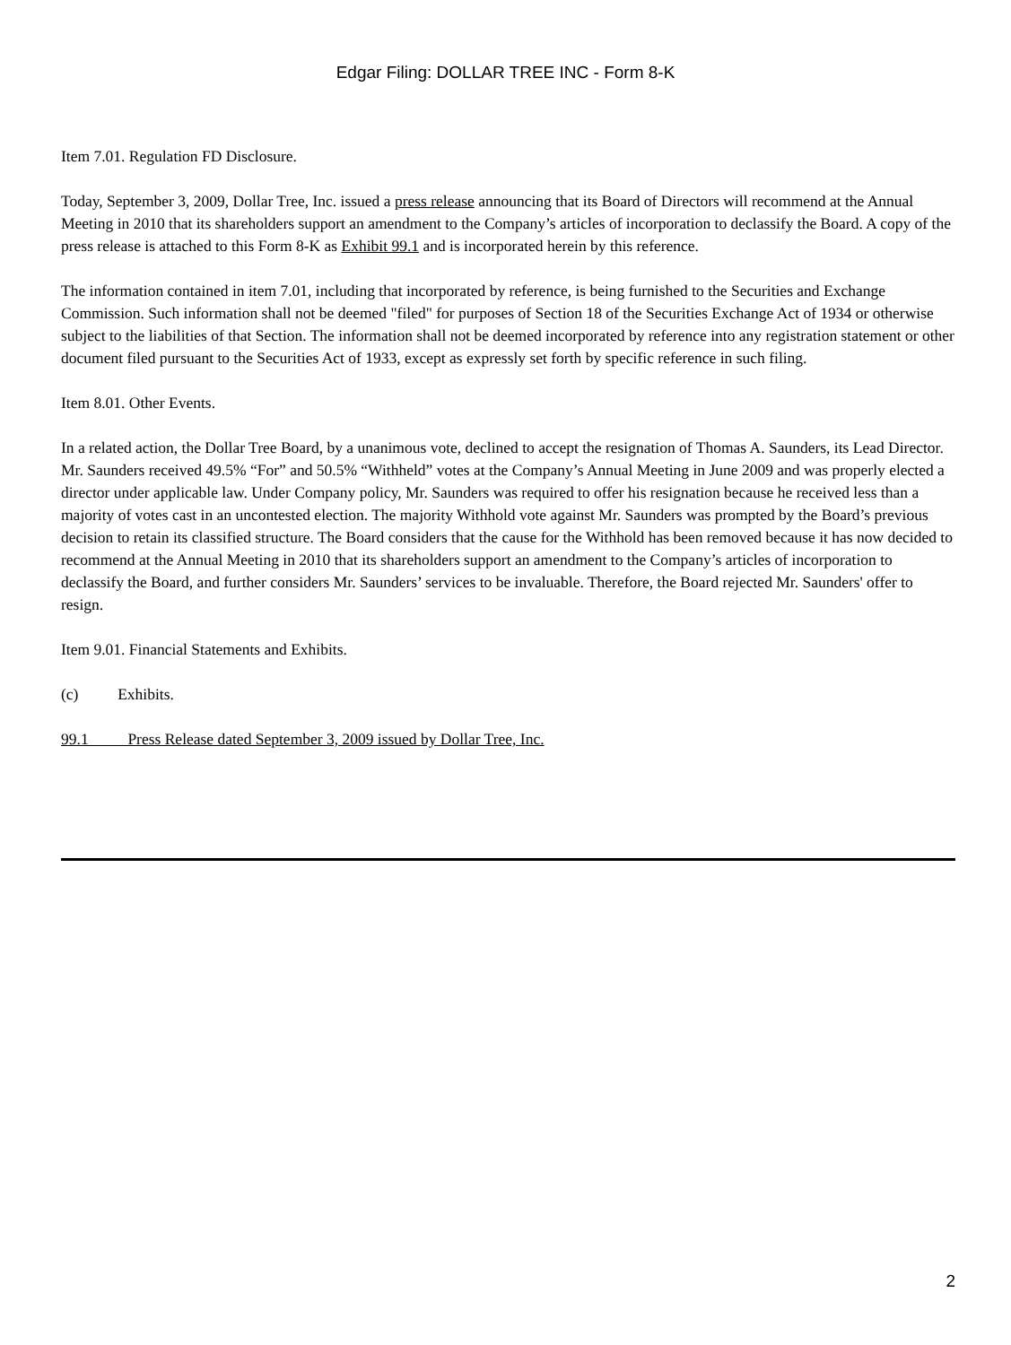Edgar Filing: DOLLAR TREE INC - Form 8-K
Item 7.01. Regulation FD Disclosure.
Today, September 3, 2009, Dollar Tree, Inc. issued a press release announcing that its Board of Directors will recommend at the Annual Meeting in 2010 that its shareholders support an amendment to the Company’s articles of incorporation to declassify the Board. A copy of the press release is attached to this Form 8-K as Exhibit 99.1 and is incorporated herein by this reference.
The information contained in item 7.01, including that incorporated by reference, is being furnished to the Securities and Exchange Commission. Such information shall not be deemed "filed" for purposes of Section 18 of the Securities Exchange Act of 1934 or otherwise subject to the liabilities of that Section. The information shall not be deemed incorporated by reference into any registration statement or other document filed pursuant to the Securities Act of 1933, except as expressly set forth by specific reference in such filing.
Item 8.01. Other Events.
In a related action, the Dollar Tree Board, by a unanimous vote, declined to accept the resignation of Thomas A. Saunders, its Lead Director. Mr. Saunders received 49.5% “For” and 50.5% “Withheld” votes at the Company’s Annual Meeting in June 2009 and was properly elected a director under applicable law. Under Company policy, Mr. Saunders was required to offer his resignation because he received less than a majority of votes cast in an uncontested election. The majority Withhold vote against Mr. Saunders was prompted by the Board’s previous decision to retain its classified structure. The Board considers that the cause for the Withhold has been removed because it has now decided to recommend at the Annual Meeting in 2010 that its shareholders support an amendment to the Company’s articles of incorporation to declassify the Board, and further considers Mr. Saunders’ services to be invaluable. Therefore, the Board rejected Mr. Saunders' offer to resign.
Item 9.01. Financial Statements and Exhibits.
(c) Exhibits.
99.1 Press Release dated September 3, 2009 issued by Dollar Tree, Inc.
2